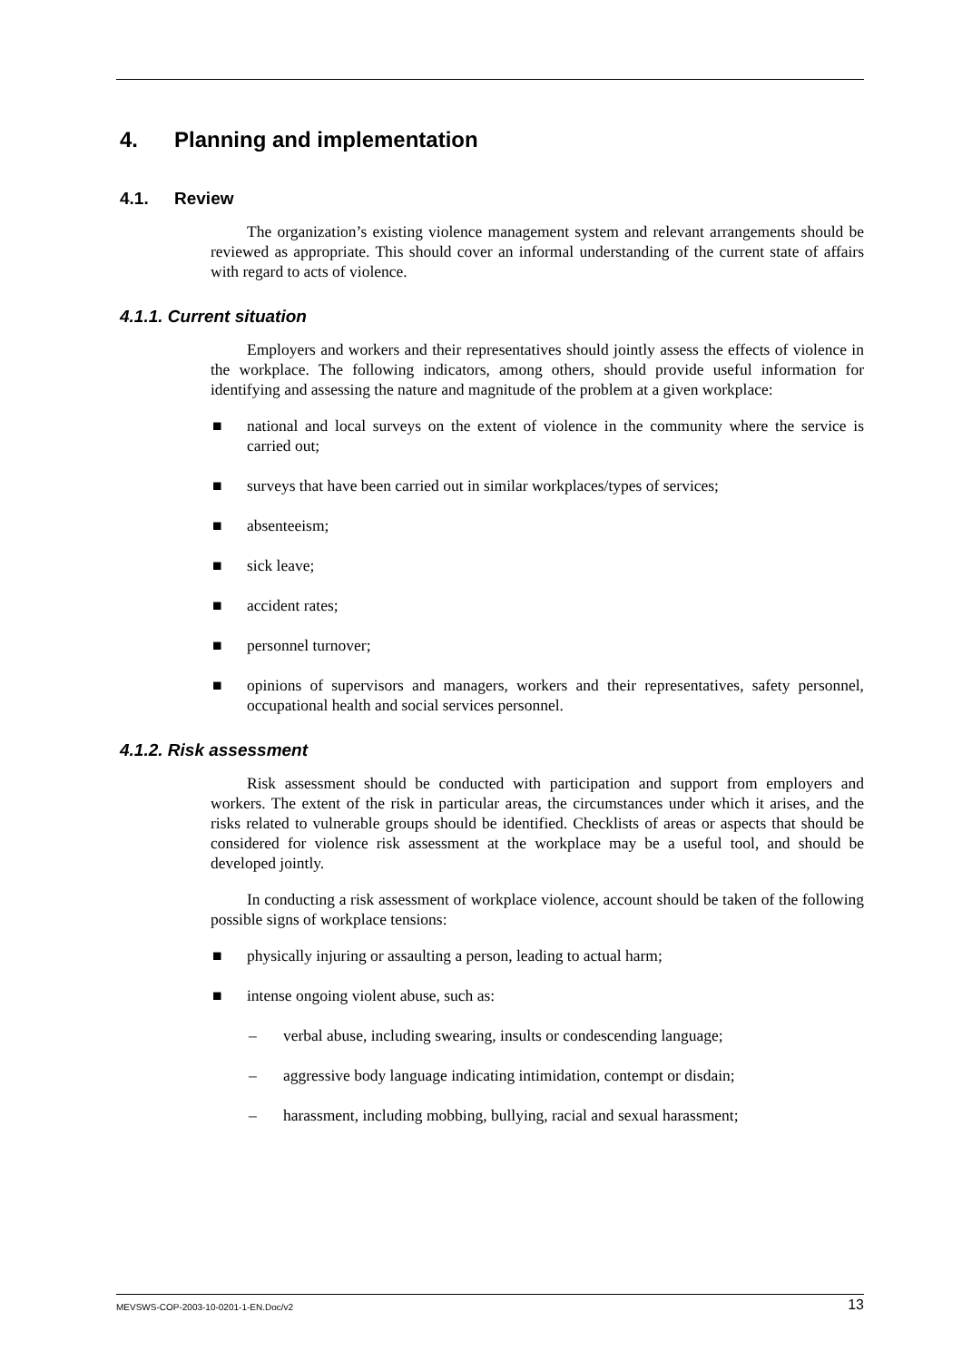4. Planning and implementation
4.1. Review
The organization’s existing violence management system and relevant arrangements should be reviewed as appropriate. This should cover an informal understanding of the current state of affairs with regard to acts of violence.
4.1.1. Current situation
Employers and workers and their representatives should jointly assess the effects of violence in the workplace. The following indicators, among others, should provide useful information for identifying and assessing the nature and magnitude of the problem at a given workplace:
■ national and local surveys on the extent of violence in the community where the service is carried out;
■ surveys that have been carried out in similar workplaces/types of services;
■ absenteeism;
■ sick leave;
■ accident rates;
■ personnel turnover;
■ opinions of supervisors and managers, workers and their representatives, safety personnel, occupational health and social services personnel.
4.1.2. Risk assessment
Risk assessment should be conducted with participation and support from employers and workers. The extent of the risk in particular areas, the circumstances under which it arises, and the risks related to vulnerable groups should be identified. Checklists of areas or aspects that should be considered for violence risk assessment at the workplace may be a useful tool, and should be developed jointly.
In conducting a risk assessment of workplace violence, account should be taken of the following possible signs of workplace tensions:
■ physically injuring or assaulting a person, leading to actual harm;
■ intense ongoing violent abuse, such as:
– verbal abuse, including swearing, insults or condescending language;
– aggressive body language indicating intimidation, contempt or disdain;
– harassment, including mobbing, bullying, racial and sexual harassment;
MEVSWS-COP-2003-10-0201-1-EN.Doc/v2 13